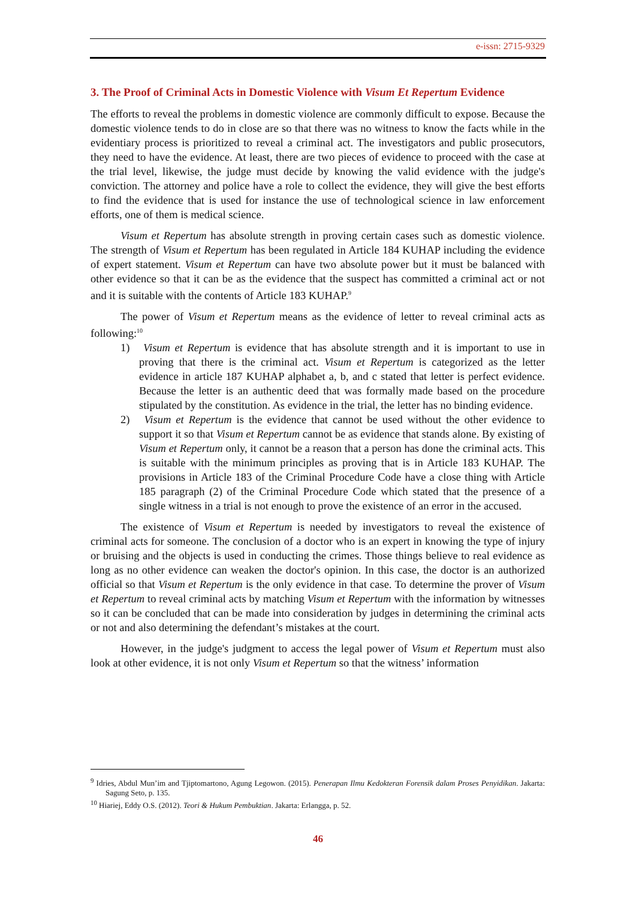e-issn: 2715-9329
3. The Proof of Criminal Acts in Domestic Violence with Visum Et Repertum Evidence
The efforts to reveal the problems in domestic violence are commonly difficult to expose. Because the domestic violence tends to do in close are so that there was no witness to know the facts while in the evidentiary process is prioritized to reveal a criminal act. The investigators and public prosecutors, they need to have the evidence. At least, there are two pieces of evidence to proceed with the case at the trial level, likewise, the judge must decide by knowing the valid evidence with the judge's conviction. The attorney and police have a role to collect the evidence, they will give the best efforts to find the evidence that is used for instance the use of technological science in law enforcement efforts, one of them is medical science.
Visum et Repertum has absolute strength in proving certain cases such as domestic violence. The strength of Visum et Repertum has been regulated in Article 184 KUHAP including the evidence of expert statement. Visum et Repertum can have two absolute power but it must be balanced with other evidence so that it can be as the evidence that the suspect has committed a criminal act or not and it is suitable with the contents of Article 183 KUHAP.<sup>9</sup>
The power of Visum et Repertum means as the evidence of letter to reveal criminal acts as following:<sup>10</sup>
1) Visum et Repertum is evidence that has absolute strength and it is important to use in proving that there is the criminal act. Visum et Repertum is categorized as the letter evidence in article 187 KUHAP alphabet a, b, and c stated that letter is perfect evidence. Because the letter is an authentic deed that was formally made based on the procedure stipulated by the constitution. As evidence in the trial, the letter has no binding evidence.
2) Visum et Repertum is the evidence that cannot be used without the other evidence to support it so that Visum et Repertum cannot be as evidence that stands alone. By existing of Visum et Repertum only, it cannot be a reason that a person has done the criminal acts. This is suitable with the minimum principles as proving that is in Article 183 KUHAP. The provisions in Article 183 of the Criminal Procedure Code have a close thing with Article 185 paragraph (2) of the Criminal Procedure Code which stated that the presence of a single witness in a trial is not enough to prove the existence of an error in the accused.
The existence of Visum et Repertum is needed by investigators to reveal the existence of criminal acts for someone. The conclusion of a doctor who is an expert in knowing the type of injury or bruising and the objects is used in conducting the crimes. Those things believe to real evidence as long as no other evidence can weaken the doctor's opinion. In this case, the doctor is an authorized official so that Visum et Repertum is the only evidence in that case. To determine the prover of Visum et Repertum to reveal criminal acts by matching Visum et Repertum with the information by witnesses so it can be concluded that can be made into consideration by judges in determining the criminal acts or not and also determining the defendant’s mistakes at the court.
However, in the judge's judgment to access the legal power of Visum et Repertum must also look at other evidence, it is not only Visum et Repertum so that the witness’ information
<sup>9</sup> Idries, Abdul Mun’im and Tjiptomartono, Agung Legowon. (2015). Penerapan Ilmu Kedokteran Forensik dalam Proses Penyidikan. Jakarta: Sagung Seto, p. 135.
<sup>10</sup> Hiariej, Eddy O.S. (2012). Teori & Hukum Pembuktian. Jakarta: Erlangga, p. 52.
46